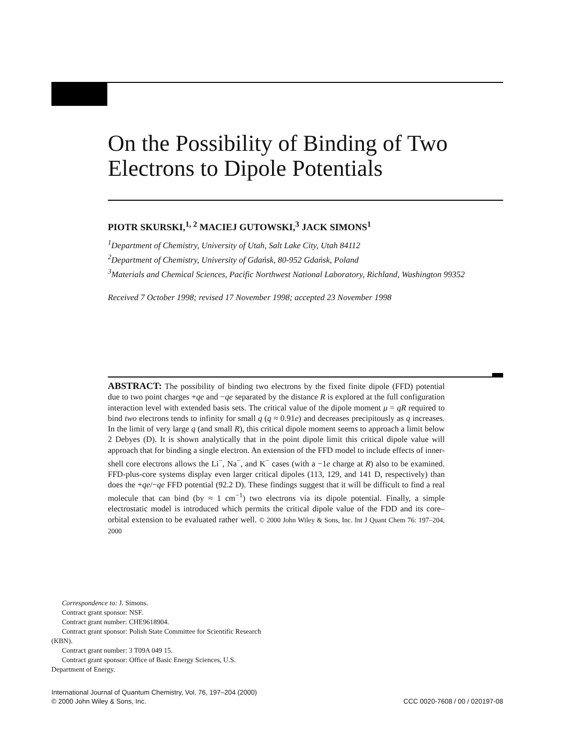On the Possibility of Binding of Two Electrons to Dipole Potentials
PIOTR SKURSKI,<sup>1, 2</sup> MACIEJ GUTOWSKI,<sup>3</sup> JACK SIMONS<sup>1</sup>
<sup>1</sup> Department of Chemistry, University of Utah, Salt Lake City, Utah 84112
<sup>2</sup> Department of Chemistry, University of Gdańsk, 80-952 Gdańsk, Poland
<sup>3</sup> Materials and Chemical Sciences, Pacific Northwest National Laboratory, Richland, Washington 99352
Received 7 October 1998; revised 17 November 1998; accepted 23 November 1998
ABSTRACT: The possibility of binding two electrons by the fixed finite dipole (FFD) potential due to two point charges +qe and −qe separated by the distance R is explored at the full configuration interaction level with extended basis sets. The critical value of the dipole moment μ = qR required to bind two electrons tends to infinity for small q (q ≈ 0.91e) and decreases precipitously as q increases. In the limit of very large q (and small R), this critical dipole moment seems to approach a limit below 2 Debyes (D). It is shown analytically that in the point dipole limit this critical dipole value will approach that for binding a single electron. An extension of the FFD model to include effects of inner-shell core electrons allows the Li<sup>−</sup>, Na<sup>−</sup>, and K<sup>−</sup> cases (with a −1e charge at R) also to be examined. FFD-plus-core systems display even larger critical dipoles (113, 129, and 141 D, respectively) than does the +qe/−qe FFD potential (92.2 D). These findings suggest that it will be difficult to find a real molecule that can bind (by ≈ 1 cm<sup>−1</sup>) two electrons via its dipole potential. Finally, a simple electrostatic model is introduced which permits the critical dipole value of the FDD and its core–orbital extension to be evaluated rather well. © 2000 John Wiley & Sons, Inc. Int J Quant Chem 76: 197–204, 2000
Correspondence to: J. Simons.
Contract grant sponsor: NSF.
Contract grant number: CHE9618904.
Contract grant sponsor: Polish State Committee for Scientific Research (KBN).
Contract grant number: 3 T09A 049 15.
Contract grant sponsor: Office of Basic Energy Sciences, U.S. Department of Energy.
International Journal of Quantum Chemistry, Vol. 76, 197–204 (2000)
© 2000 John Wiley & Sons, Inc.
CCC 0020-7608 / 00 / 020197-08